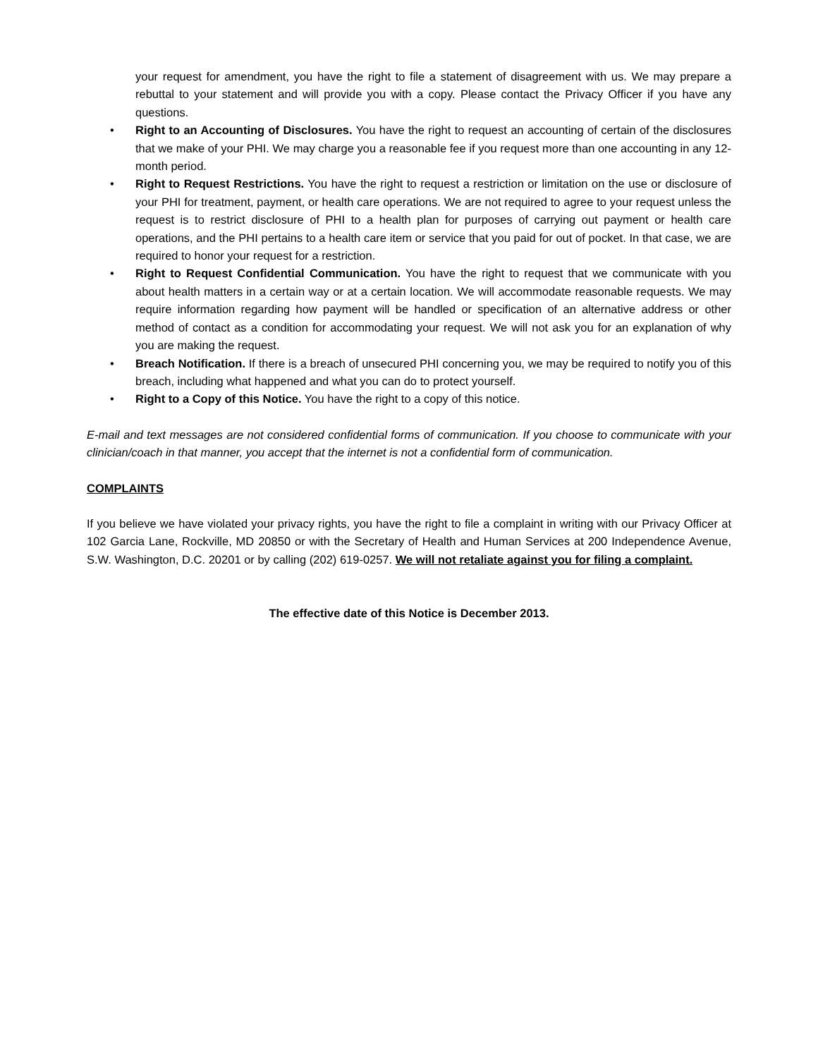your request for amendment, you have the right to file a statement of disagreement with us. We may prepare a rebuttal to your statement and will provide you with a copy. Please contact the Privacy Officer if you have any questions.
• Right to an Accounting of Disclosures. You have the right to request an accounting of certain of the disclosures that we make of your PHI. We may charge you a reasonable fee if you request more than one accounting in any 12-month period.
• Right to Request Restrictions. You have the right to request a restriction or limitation on the use or disclosure of your PHI for treatment, payment, or health care operations. We are not required to agree to your request unless the request is to restrict disclosure of PHI to a health plan for purposes of carrying out payment or health care operations, and the PHI pertains to a health care item or service that you paid for out of pocket. In that case, we are required to honor your request for a restriction.
• Right to Request Confidential Communication. You have the right to request that we communicate with you about health matters in a certain way or at a certain location. We will accommodate reasonable requests. We may require information regarding how payment will be handled or specification of an alternative address or other method of contact as a condition for accommodating your request. We will not ask you for an explanation of why you are making the request.
• Breach Notification. If there is a breach of unsecured PHI concerning you, we may be required to notify you of this breach, including what happened and what you can do to protect yourself.
• Right to a Copy of this Notice. You have the right to a copy of this notice.
E-mail and text messages are not considered confidential forms of communication. If you choose to communicate with your clinician/coach in that manner, you accept that the internet is not a confidential form of communication.
COMPLAINTS
If you believe we have violated your privacy rights, you have the right to file a complaint in writing with our Privacy Officer at 102 Garcia Lane, Rockville, MD 20850 or with the Secretary of Health and Human Services at 200 Independence Avenue, S.W. Washington, D.C. 20201 or by calling (202) 619-0257. We will not retaliate against you for filing a complaint.
The effective date of this Notice is December 2013.